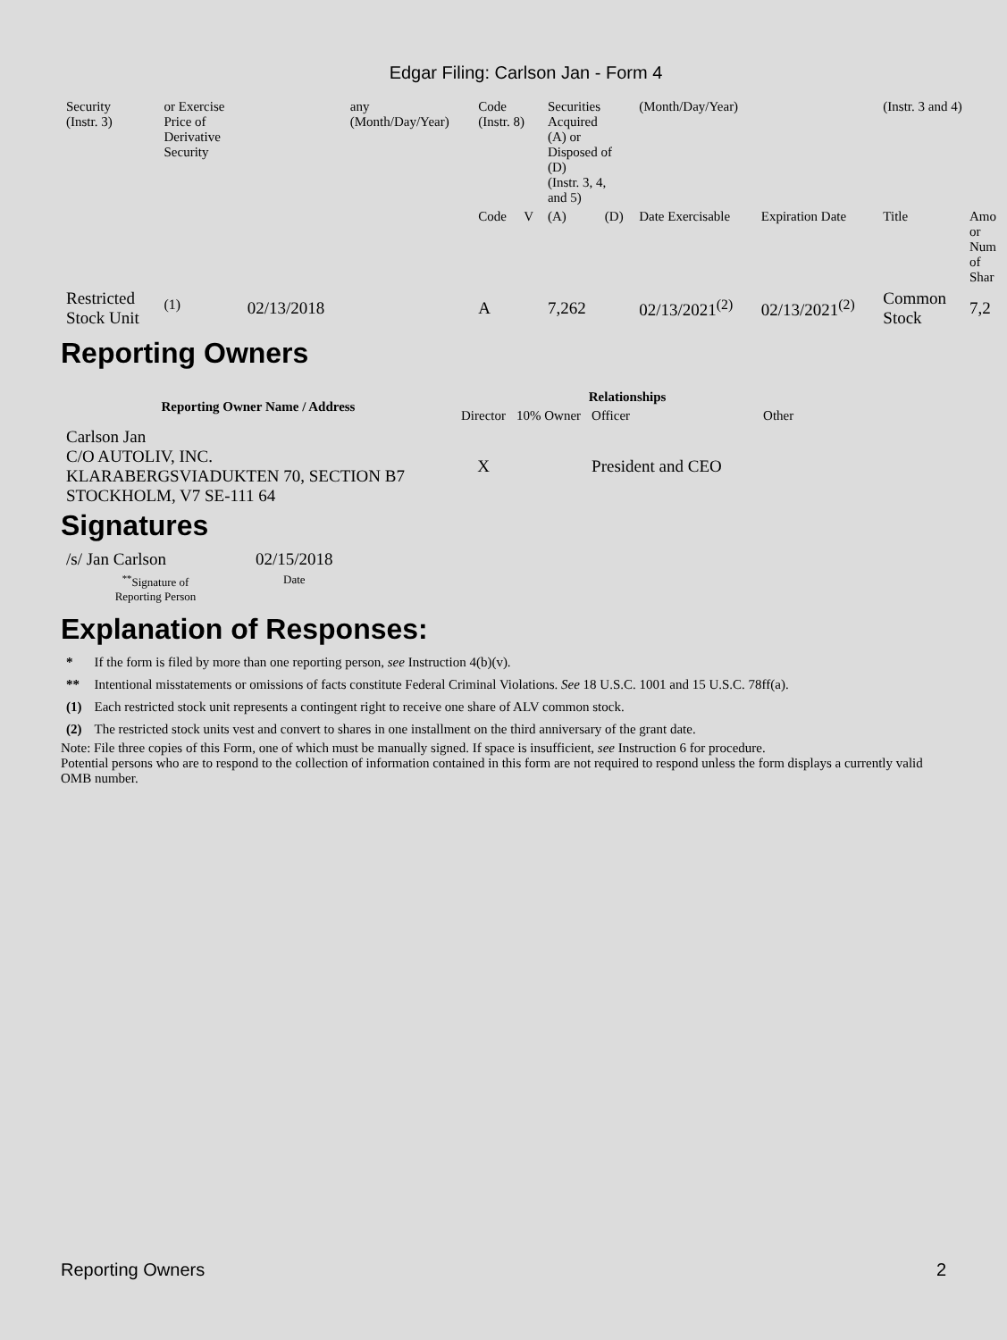Edgar Filing: Carlson Jan - Form 4
| Security (Instr. 3) | or Exercise Price of Derivative Security | | any (Month/Day/Year) | Code (Instr. 8) | | Securities Acquired (A) or Disposed of (D) (Instr. 3, 4, and 5) | | (Month/Day/Year) | | (Instr. 3 and 4) | |
| | | | | Code | V | (A) | (D) | Date Exercisable | Expiration Date | Title | Amo or Num of Shar |
| Restricted Stock Unit | <sup>(1)</sup> | 02/13/2018 | | A | | 7,262 | | 02/13/2021<sup>(2)</sup> | 02/13/2021<sup>(2)</sup> | Common Stock | 7,2 |
Reporting Owners
| Reporting Owner Name / Address | Relationships | | | |
| --- | --- | --- | --- | --- |
| | Director | 10% Owner | Officer | Other |
| Carlson Jan C/O AUTOLIV, INC. KLARABERGSVIADUKTEN 70, SECTION B7 STOCKHOLM, V7 SE-111 64 | X | | President and CEO | |
Signatures
| /s/ Jan Carlson | 02/15/2018 |
| <sup>**</sup> Signature of Reporting Person | Date |
Explanation of Responses:
| * | If the form is filed by more than one reporting person, see Instruction 4(b)(v). |
| ** | Intentional misstatements or omissions of facts constitute Federal Criminal Violations. See 18 U.S.C. 1001 and 15 U.S.C. 78ff(a). |
| (1) | Each restricted stock unit represents a contingent right to receive one share of ALV common stock. |
| (2) | The restricted stock units vest and convert to shares in one installment on the third anniversary of the grant date. |
Note: File three copies of this Form, one of which must be manually signed. If space is insufficient, see Instruction 6 for procedure.
Potential persons who are to respond to the collection of information contained in this form are not required to respond unless the form displays a currently valid OMB number.
Reporting Owners 2